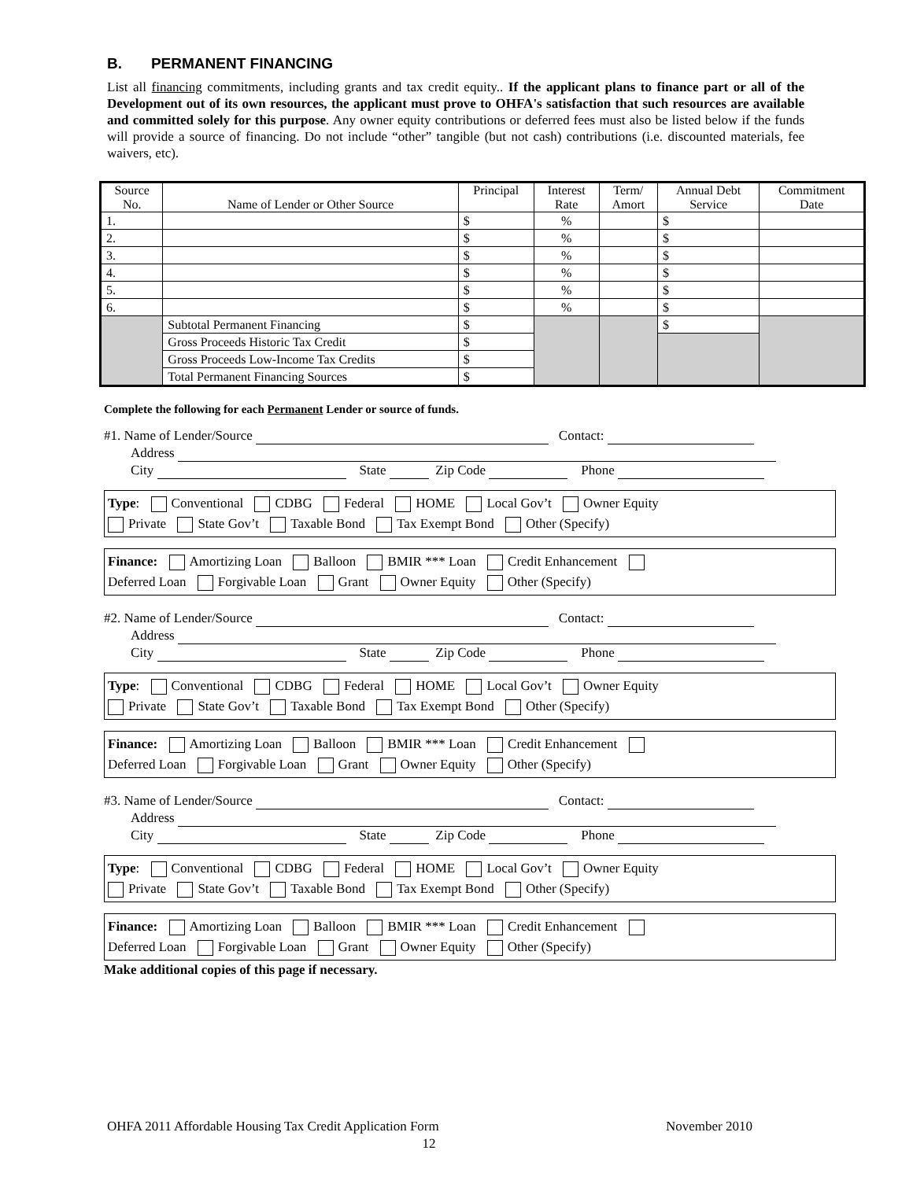B. PERMANENT FINANCING
List all financing commitments, including grants and tax credit equity.. If the applicant plans to finance part or all of the Development out of its own resources, the applicant must prove to OHFA's satisfaction that such resources are available and committed solely for this purpose. Any owner equity contributions or deferred fees must also be listed below if the funds will provide a source of financing. Do not include “other” tangible (but not cash) contributions (i.e. discounted materials, fee waivers, etc).
| Source No. | Name of Lender or Other Source | Principal | Interest Rate | Term/ Amort | Annual Debt Service | Commitment Date |
| 1. | | $ | % | | $ | |
| 2. | | $ | % | | $ | |
| 3. | | $ | % | | $ | |
| 4. | | $ | % | | $ | |
| 5. | | $ | % | | $ | |
| 6. | | $ | % | | $ | |
| | Subtotal Permanent Financing | $ | | | $ | |
| | Gross Proceeds Historic Tax Credit | $ | | | | |
| | Gross Proceeds Low-Income Tax Credits | $ | | | | |
| | Total Permanent Financing Sources | $ | | | | |
Complete the following for each Permanent Lender or source of funds.
#1. Name of Lender/Source Contact:
Address
City State Zip Code Phone
Type: Conventional CDBG Federal HOME Local Gov’t Owner Equity
Private State Gov’t Taxable Bond Tax Exempt Bond Other (Specify)
Finance: Amortizing Loan Balloon BMIR *** Loan Credit Enhancement
Deferred Loan Forgivable Loan Grant Owner Equity Other (Specify)
#2. Name of Lender/Source Contact:
Address
City State Zip Code Phone
Type: Conventional CDBG Federal HOME Local Gov’t Owner Equity
Private State Gov’t Taxable Bond Tax Exempt Bond Other (Specify)
Finance: Amortizing Loan Balloon BMIR *** Loan Credit Enhancement
Deferred Loan Forgivable Loan Grant Owner Equity Other (Specify)
#3. Name of Lender/Source Contact:
Address
City State Zip Code Phone
Type: Conventional CDBG Federal HOME Local Gov’t Owner Equity
Private State Gov’t Taxable Bond Tax Exempt Bond Other (Specify)
Finance: Amortizing Loan Balloon BMIR *** Loan Credit Enhancement
Deferred Loan Forgivable Loan Grant Owner Equity Other (Specify)
Make additional copies of this page if necessary.
OHFA 2011 Affordable Housing Tax Credit Application Form November 2010
12